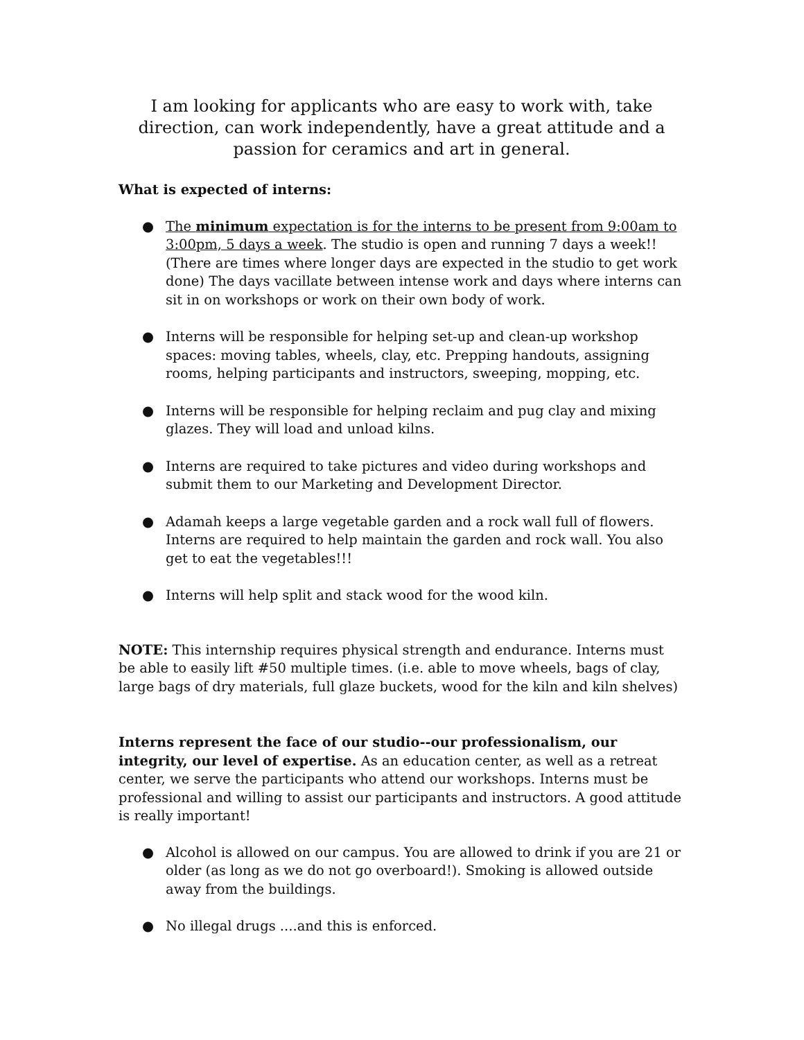I am looking for applicants who are easy to work with, take direction, can work independently, have a great attitude and a passion for ceramics and art in general.
What is expected of interns:
● The minimum expectation is for the interns to be present from 9:00am to 3:00pm, 5 days a week. The studio is open and running 7 days a week!! (There are times where longer days are expected in the studio to get work done) The days vacillate between intense work and days where interns can sit in on workshops or work on their own body of work.
● Interns will be responsible for helping set-up and clean-up workshop spaces: moving tables, wheels, clay, etc. Prepping handouts, assigning rooms, helping participants and instructors, sweeping, mopping, etc.
● Interns will be responsible for helping reclaim and pug clay and mixing glazes. They will load and unload kilns.
● Interns are required to take pictures and video during workshops and submit them to our Marketing and Development Director.
● Adamah keeps a large vegetable garden and a rock wall full of flowers. Interns are required to help maintain the garden and rock wall. You also get to eat the vegetables!!!
● Interns will help split and stack wood for the wood kiln.
NOTE: This internship requires physical strength and endurance. Interns must be able to easily lift #50 multiple times. (i.e. able to move wheels, bags of clay, large bags of dry materials, full glaze buckets, wood for the kiln and kiln shelves)
Interns represent the face of our studio--our professionalism, our integrity, our level of expertise. As an education center, as well as a retreat center, we serve the participants who attend our workshops. Interns must be professional and willing to assist our participants and instructors. A good attitude is really important!
● Alcohol is allowed on our campus. You are allowed to drink if you are 21 or older (as long as we do not go overboard!). Smoking is allowed outside away from the buildings.
● No illegal drugs ....and this is enforced.